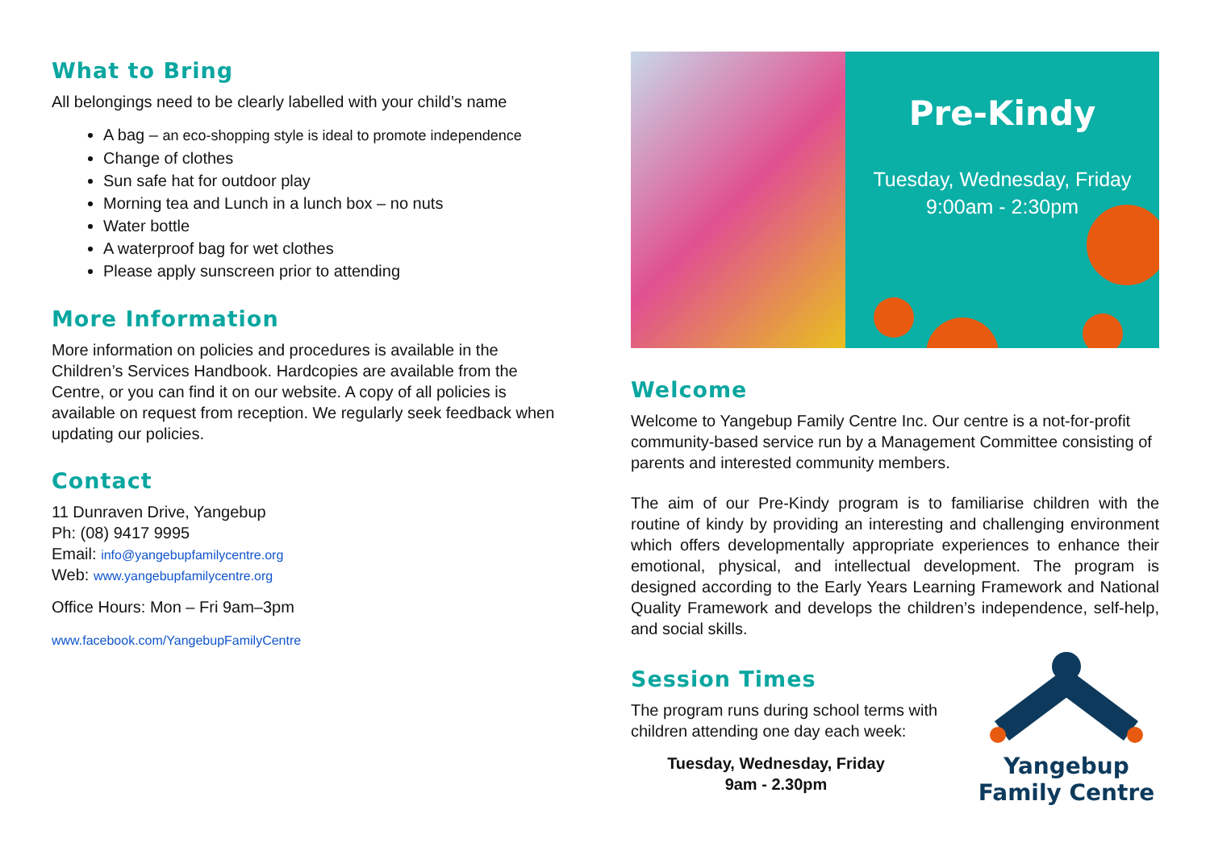What to Bring
All belongings need to be clearly labelled with your child’s name
A bag – an eco-shopping style is ideal to promote independence
Change of clothes
Sun safe hat for outdoor play
Morning tea and Lunch in a lunch box – no nuts
Water bottle
A waterproof bag for wet clothes
Please apply sunscreen prior to attending
More Information
More information on policies and procedures is available in the Children’s Services Handbook. Hardcopies are available from the Centre, or you can find it on our website. A copy of all policies is available on request from reception. We regularly seek feedback when updating our policies.
Contact
11 Dunraven Drive, Yangebup
Ph: (08) 9417 9995
Email: info@yangebupfamilycentre.org
Web: www.yangebupfamilycentre.org
Office Hours: Mon – Fri 9am–3pm
www.facebook.com/YangebupFamilyCentre
Pre-Kindy
Tuesday, Wednesday, Friday
9:00am - 2:30pm
Welcome
Welcome to Yangebup Family Centre Inc. Our centre is a not-for-profit community-based service run by a Management Committee consisting of parents and interested community members.
The aim of our Pre-Kindy program is to familiarise children with the routine of kindy by providing an interesting and challenging environment which offers developmentally appropriate experiences to enhance their emotional, physical, and intellectual development. The program is designed according to the Early Years Learning Framework and National Quality Framework and develops the children’s independence, self-help, and social skills.
Session Times
The program runs during school terms with children attending one day each week:
Tuesday, Wednesday, Friday
9am - 2.30pm
Yangebup
Family Centre